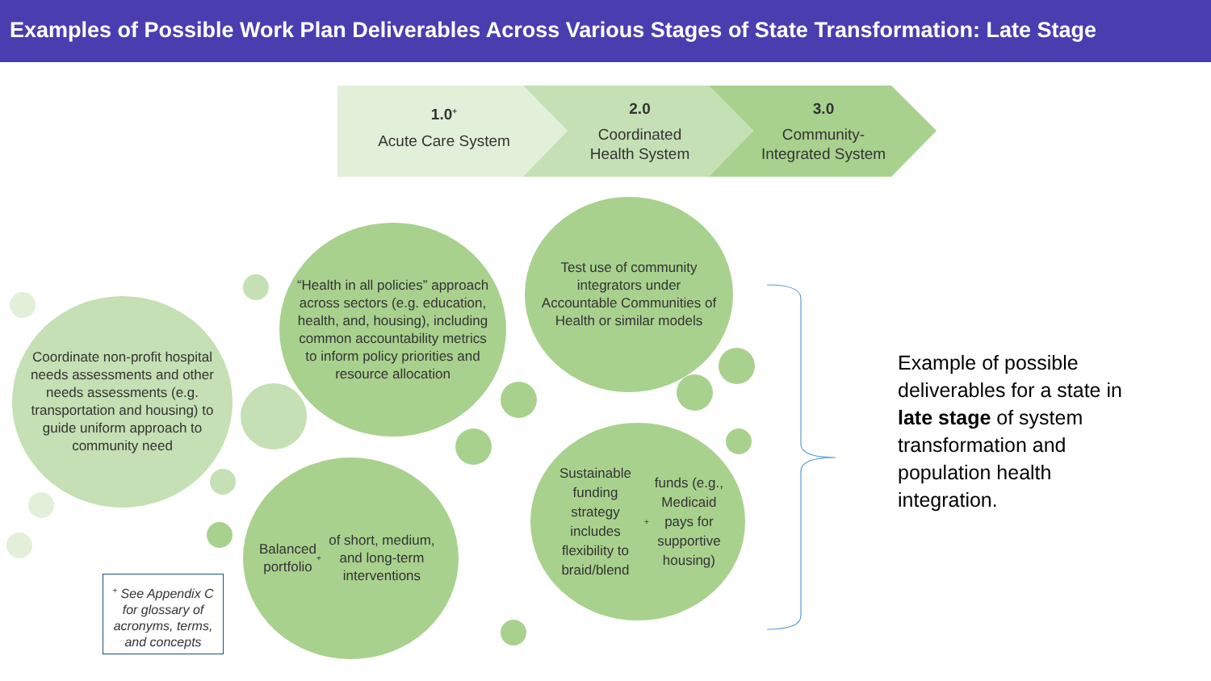Examples of Possible Work Plan Deliverables Across Various Stages of State Transformation: Late Stage
1.0<sup>+</sup>
Acute Care System
2.0
Coordinated
Health System
3.0
Community-
Integrated System
Coordinate non-profit hospital needs assessments and other needs assessments (e.g. transportation and housing) to guide uniform approach to community need
“Health in all policies” approach across sectors (e.g. education, health, and, housing), including common accountability metrics to inform policy priorities and resource allocation
Test use of community integrators under Accountable Communities of Health or similar models
Balanced portfolio<sup>+</sup> of short, medium, and long-term interventions
Sustainable funding strategy includes flexibility to braid/blend<sup>+</sup> funds (e.g., Medicaid pays for supportive housing)
<sup>+</sup> See Appendix C for glossary of acronyms, terms, and concepts
Example of possible deliverables for a state in late stage of system transformation and population health integration.